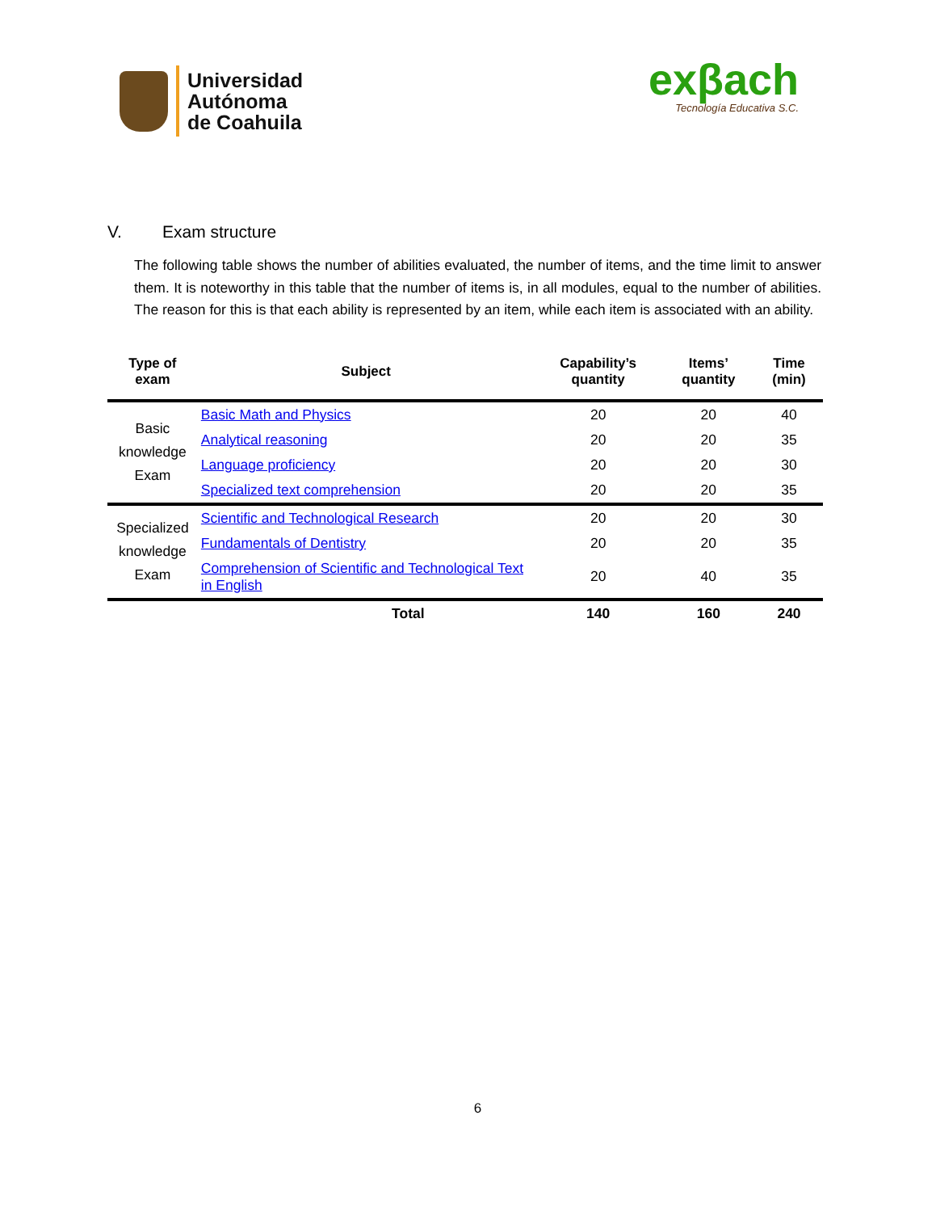Universidad
Autónoma
de Coahuila
exβach
Tecnología Educativa S.C.
V. Exam structure
The following table shows the number of abilities evaluated, the number of items, and the time limit to answer them. It is noteworthy in this table that the number of items is, in all modules, equal to the number of abilities. The reason for this is that each ability is represented by an item, while each item is associated with an ability.
| Type of exam | Subject | Capability’s quantity | Items’ quantity | Time (min) |
| --- | --- | --- | --- | --- |
| Basic knowledge Exam | Basic Math and Physics | 20 | 20 | 40 |
| | Analytical reasoning | 20 | 20 | 35 |
| | Language proficiency | 20 | 20 | 30 |
| | Specialized text comprehension | 20 | 20 | 35 |
| Specialized knowledge Exam | Scientific and Technological Research | 20 | 20 | 30 |
| | Fundamentals of Dentistry | 20 | 20 | 35 |
| | Comprehension of Scientific and Technological Text in English | 20 | 40 | 35 |
| Total | | 140 | 160 | 240 |
6